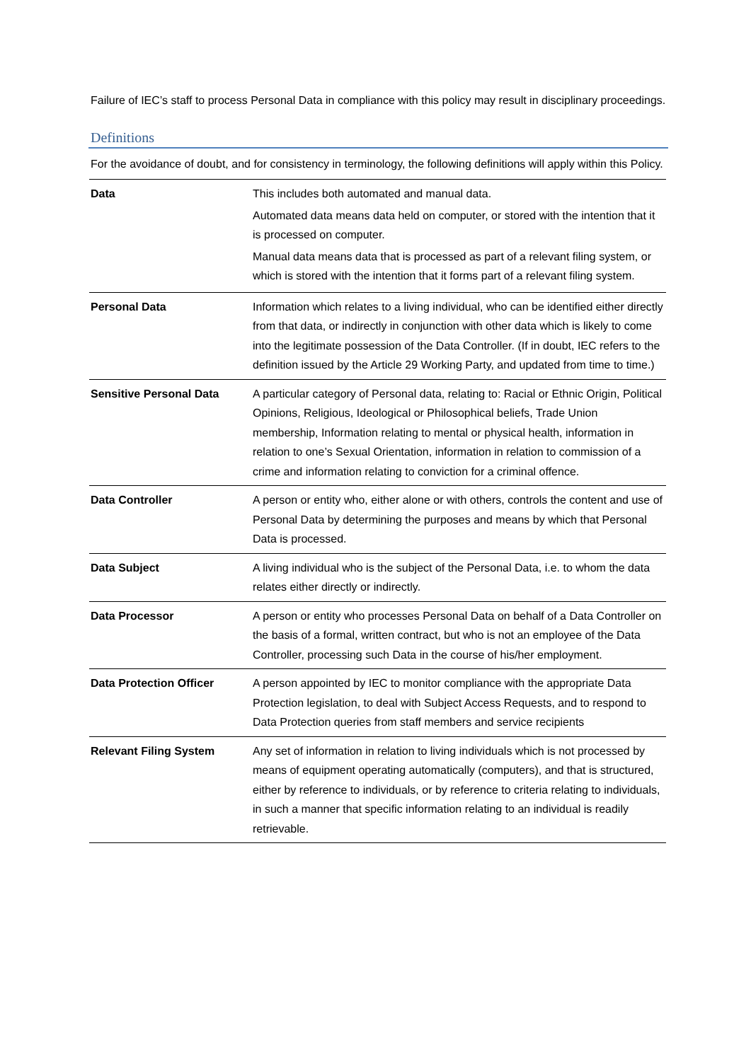Failure of IEC’s staff to process Personal Data in compliance with this policy may result in disciplinary proceedings.
Definitions
For the avoidance of doubt, and for consistency in terminology, the following definitions will apply within this Policy.
| Data | This includes both automated and manual data. Automated data means data held on computer, or stored with the intention that it is processed on computer. Manual data means data that is processed as part of a relevant filing system, or which is stored with the intention that it forms part of a relevant filing system. |
| Personal Data | Information which relates to a living individual, who can be identified either directly from that data, or indirectly in conjunction with other data which is likely to come into the legitimate possession of the Data Controller. (If in doubt, IEC refers to the definition issued by the Article 29 Working Party, and updated from time to time.) |
| Sensitive Personal Data | A particular category of Personal data, relating to: Racial or Ethnic Origin, Political Opinions, Religious, Ideological or Philosophical beliefs, Trade Union membership, Information relating to mental or physical health, information in relation to one’s Sexual Orientation, information in relation to commission of a crime and information relating to conviction for a criminal offence. |
| Data Controller | A person or entity who, either alone or with others, controls the content and use of Personal Data by determining the purposes and means by which that Personal Data is processed. |
| Data Subject | A living individual who is the subject of the Personal Data, i.e. to whom the data relates either directly or indirectly. |
| Data Processor | A person or entity who processes Personal Data on behalf of a Data Controller on the basis of a formal, written contract, but who is not an employee of the Data Controller, processing such Data in the course of his/her employment. |
| Data Protection Officer | A person appointed by IEC to monitor compliance with the appropriate Data Protection legislation, to deal with Subject Access Requests, and to respond to Data Protection queries from staff members and service recipients |
| Relevant Filing System | Any set of information in relation to living individuals which is not processed by means of equipment operating automatically (computers), and that is structured, either by reference to individuals, or by reference to criteria relating to individuals, in such a manner that specific information relating to an individual is readily retrievable. |